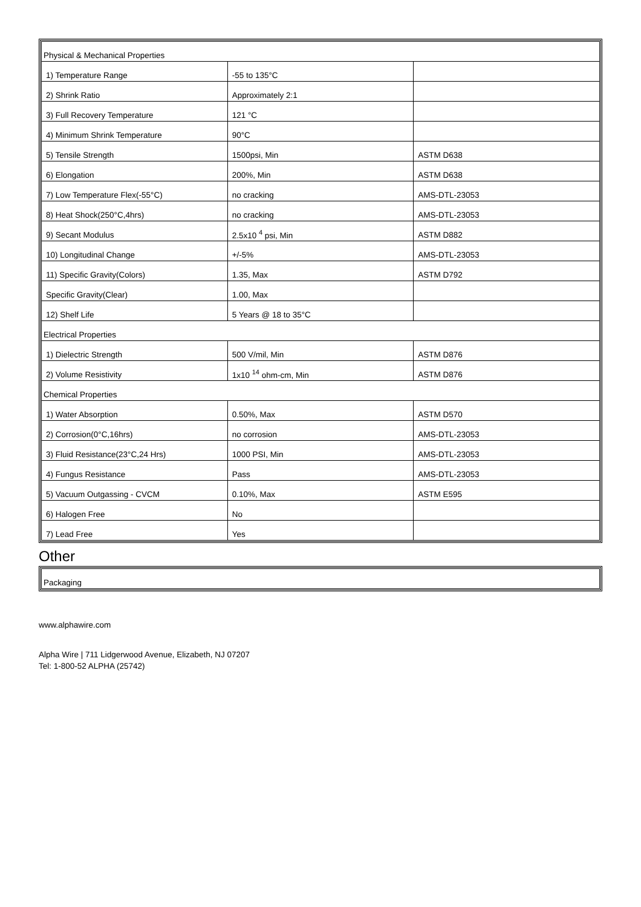| Physical & Mechanical Properties | | |
| 1) Temperature Range | -55 to 135°C | |
| 2) Shrink Ratio | Approximately 2:1 | |
| 3) Full Recovery Temperature | 121 °C | |
| 4) Minimum Shrink Temperature | 90°C | |
| 5) Tensile Strength | 1500psi, Min | ASTM D638 |
| 6) Elongation | 200%, Min | ASTM D638 |
| 7) Low Temperature Flex(-55°C) | no cracking | AMS-DTL-23053 |
| 8) Heat Shock(250°C,4hrs) | no cracking | AMS-DTL-23053 |
| 9) Secant Modulus | 2.5x10 <sup>4</sup> psi, Min | ASTM D882 |
| 10) Longitudinal Change | +/-5% | AMS-DTL-23053 |
| 11) Specific Gravity(Colors) | 1.35, Max | ASTM D792 |
| Specific Gravity(Clear) | 1.00, Max | |
| 12) Shelf Life | 5 Years @ 18 to 35°C | |
| Electrical Properties | | |
| 1) Dielectric Strength | 500 V/mil, Min | ASTM D876 |
| 2) Volume Resistivity | 1x10 <sup>14</sup> ohm-cm, Min | ASTM D876 |
| Chemical Properties | | |
| 1) Water Absorption | 0.50%, Max | ASTM D570 |
| 2) Corrosion(0°C,16hrs) | no corrosion | AMS-DTL-23053 |
| 3) Fluid Resistance(23°C,24 Hrs) | 1000 PSI, Min | AMS-DTL-23053 |
| 4) Fungus Resistance | Pass | AMS-DTL-23053 |
| 5) Vacuum Outgassing - CVCM | 0.10%, Max | ASTM E595 |
| 6) Halogen Free | No | |
| 7) Lead Free | Yes | |
Other
| Packaging |
www.alphawire.com
Alpha Wire | 711 Lidgerwood Avenue, Elizabeth, NJ 07207
Tel: 1-800-52 ALPHA (25742)